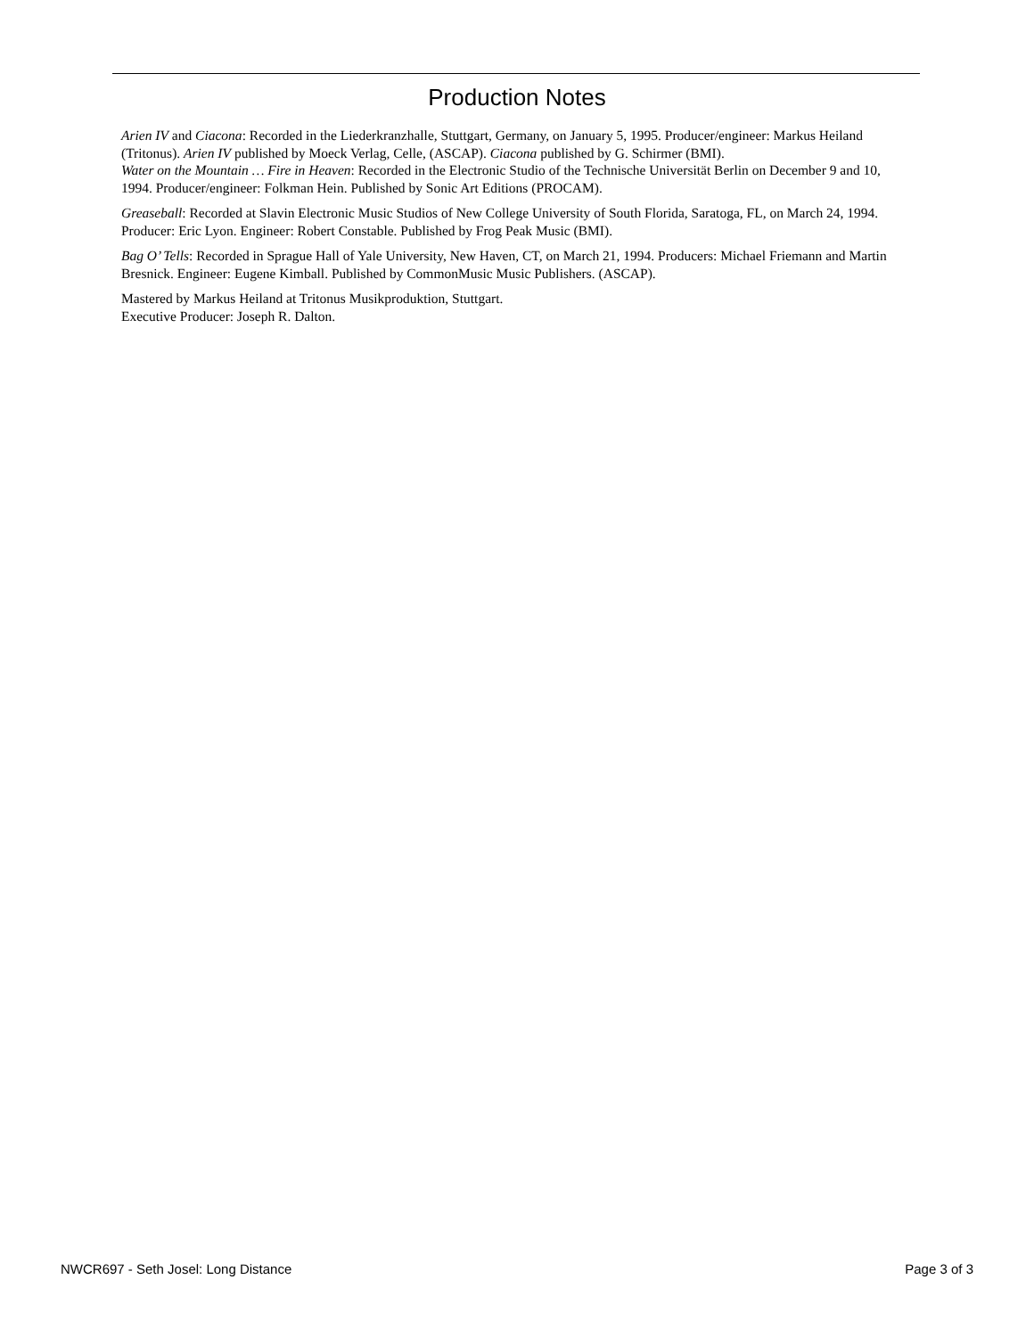Production Notes
Arien IV and Ciacona: Recorded in the Liederkranzhalle, Stuttgart, Germany, on January 5, 1995. Producer/engineer: Markus Heiland (Tritonus). Arien IV published by Moeck Verlag, Celle, (ASCAP). Ciacona published by G. Schirmer (BMI).
Water on the Mountain … Fire in Heaven: Recorded in the Electronic Studio of the Technische Universität Berlin on December 9 and 10, 1994. Producer/engineer: Folkman Hein. Published by Sonic Art Editions (PROCAM).
Greaseball: Recorded at Slavin Electronic Music Studios of New College University of South Florida, Saratoga, FL, on March 24, 1994.
Producer: Eric Lyon. Engineer: Robert Constable. Published by Frog Peak Music (BMI).
Bag O’ Tells: Recorded in Sprague Hall of Yale University, New Haven, CT, on March 21, 1994. Producers: Michael Friemann and Martin Bresnick. Engineer: Eugene Kimball. Published by CommonMusic Music Publishers. (ASCAP).
Mastered by Markus Heiland at Tritonus Musikproduktion, Stuttgart.
Executive Producer: Joseph R. Dalton.
NWCR697 - Seth Josel: Long Distance Page 3 of 3